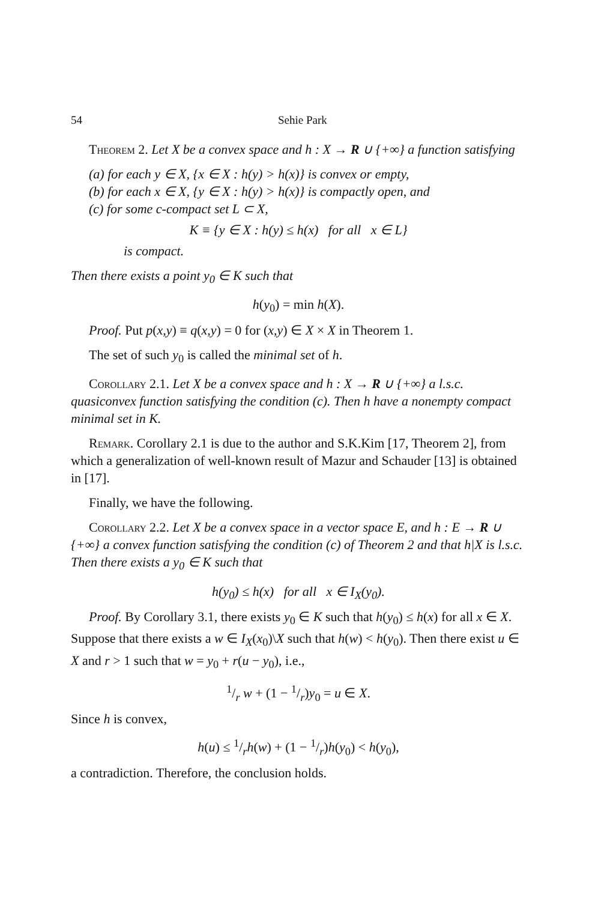54 Sehie Park
Theorem 2. Let X be a convex space and h : X → R ∪ {+∞} a function satisfying
(a) for each y ∈ X, {x ∈ X : h(y) > h(x)} is convex or empty,
(b) for each x ∈ X, {y ∈ X : h(y) > h(x)} is compactly open, and
(c) for some c-compact set L ⊂ X,
K ≡ {y ∈ X : h(y) ≤ h(x) for all x ∈ L}
is compact.
Then there exists a point y<sub>0</sub> ∈ K such that
h(y<sub>0</sub>) = min h(X).
Proof. Put p(x,y) ≡ q(x,y) = 0 for (x,y) ∈ X × X in Theorem 1.
The set of such y<sub>0</sub> is called the minimal set of h.
Corollary 2.1. Let X be a convex space and h : X → R ∪ {+∞} a l.s.c. quasiconvex function satisfying the condition (c). Then h have a nonempty compact minimal set in K.
Remark. Corollary 2.1 is due to the author and S.K.Kim [17, Theorem 2], from which a generalization of well-known result of Mazur and Schauder [13] is obtained in [17].
Finally, we have the following.
Corollary 2.2. Let X be a convex space in a vector space E, and h : E → R ∪ {+∞} a convex function satisfying the condition (c) of Theorem 2 and that h|X is l.s.c. Then there exists a y<sub>0</sub> ∈ K such that
h(y<sub>0</sub>) ≤ h(x) for all x ∈ I<sub>X</sub>(y<sub>0</sub>).
Proof. By Corollary 3.1, there exists y<sub>0</sub> ∈ K such that h(y<sub>0</sub>) ≤ h(x) for all x ∈ X. Suppose that there exists a w ∈ I<sub>X</sub>(x<sub>0</sub>)\X such that h(w) < h(y<sub>0</sub>). Then there exist u ∈ X and r > 1 such that w = y<sub>0</sub> + r(u − y<sub>0</sub>), i.e.,
1/r w + (1 − 1/r)y<sub>0</sub> = u ∈ X.
Since h is convex,
h(u) ≤ 1/rh(w) + (1 − 1/r)h(y<sub>0</sub>) < h(y<sub>0</sub>),
a contradiction. Therefore, the conclusion holds.